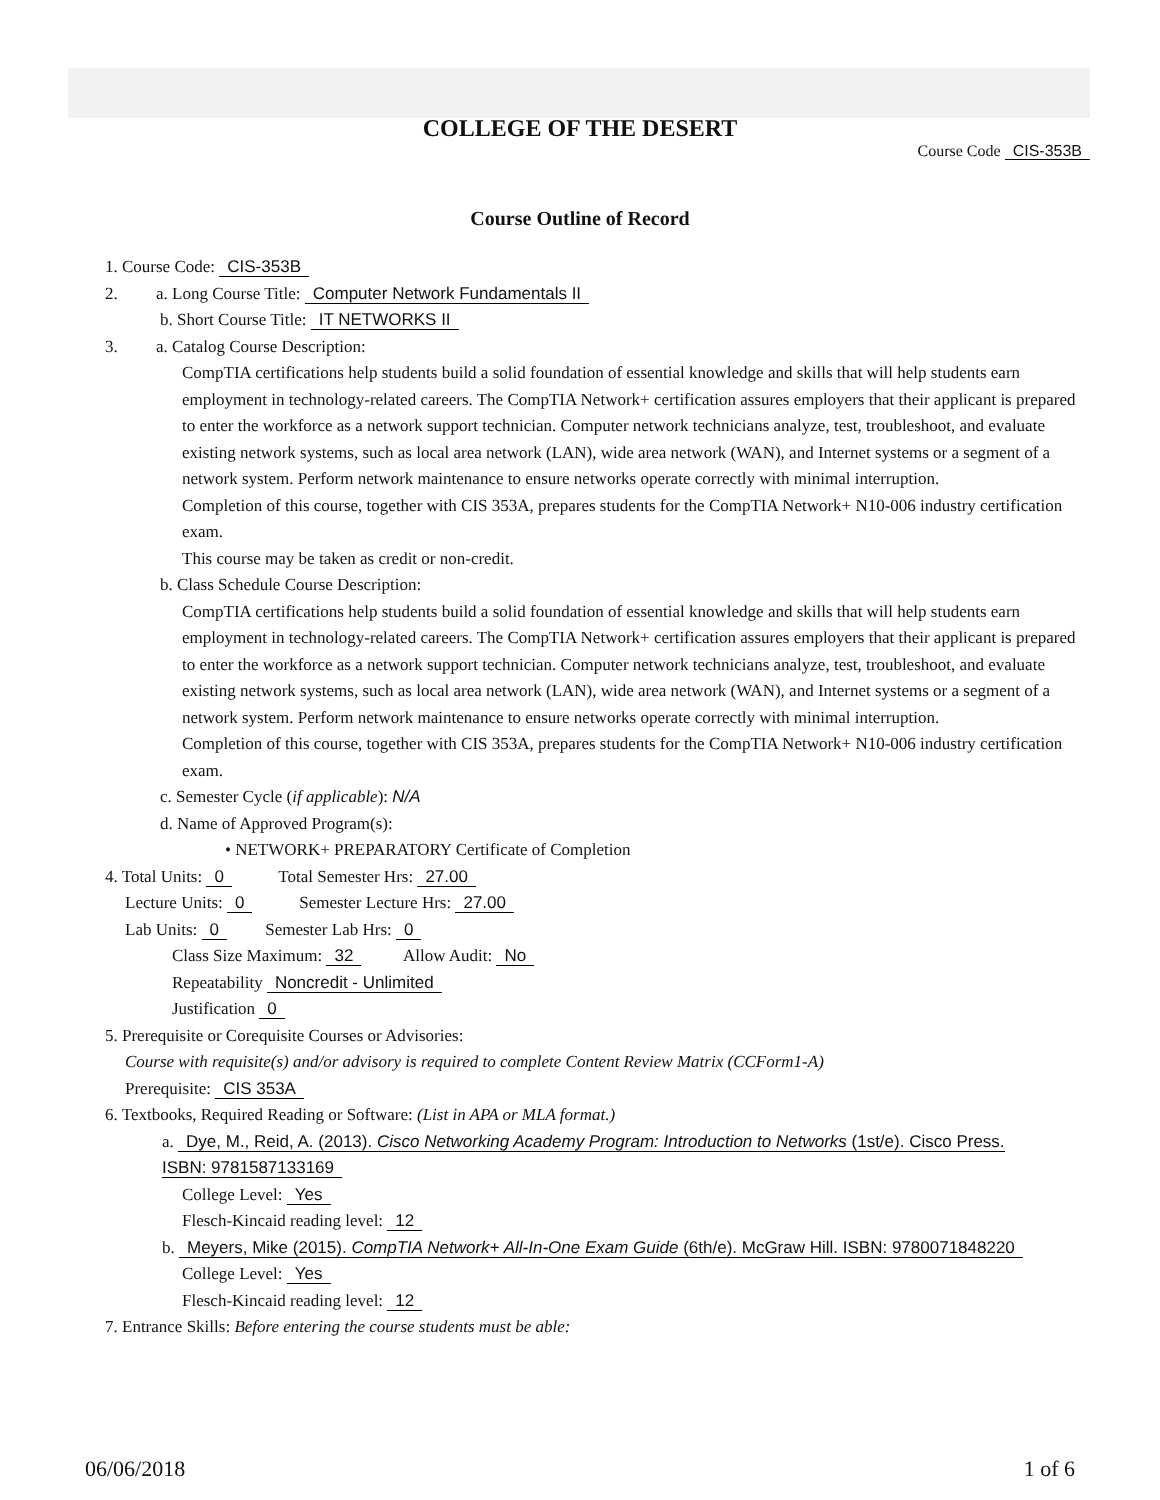COLLEGE OF THE DESERT
Course Code CIS-353B
Course Outline of Record
1. Course Code: CIS-353B
2. a. Long Course Title: Computer Network Fundamentals II
b. Short Course Title: IT NETWORKS II
3. a. Catalog Course Description:
CompTIA certifications help students build a solid foundation of essential knowledge and skills that will help students earn employment in technology-related careers. The CompTIA Network+ certification assures employers that their applicant is prepared to enter the workforce as a network support technician. Computer network technicians analyze, test, troubleshoot, and evaluate existing network systems, such as local area network (LAN), wide area network (WAN), and Internet systems or a segment of a network system. Perform network maintenance to ensure networks operate correctly with minimal interruption.
Completion of this course, together with CIS 353A, prepares students for the CompTIA Network+ N10-006 industry certification exam.
This course may be taken as credit or non-credit.
b. Class Schedule Course Description:
CompTIA certifications help students build a solid foundation of essential knowledge and skills that will help students earn employment in technology-related careers. The CompTIA Network+ certification assures employers that their applicant is prepared to enter the workforce as a network support technician. Computer network technicians analyze, test, troubleshoot, and evaluate existing network systems, such as local area network (LAN), wide area network (WAN), and Internet systems or a segment of a network system. Perform network maintenance to ensure networks operate correctly with minimal interruption.
Completion of this course, together with CIS 353A, prepares students for the CompTIA Network+ N10-006 industry certification exam.
c. Semester Cycle (if applicable): N/A
d. Name of Approved Program(s):
• NETWORK+ PREPARATORY Certificate of Completion
4. Total Units: 0 Total Semester Hrs: 27.00
Lecture Units: 0 Semester Lecture Hrs: 27.00
Lab Units: 0 Semester Lab Hrs: 0
Class Size Maximum: 32 Allow Audit: No
Repeatability Noncredit - Unlimited
Justification 0
5. Prerequisite or Corequisite Courses or Advisories:
Course with requisite(s) and/or advisory is required to complete Content Review Matrix (CCForm1-A)
Prerequisite: CIS 353A
6. Textbooks, Required Reading or Software: (List in APA or MLA format.)
a. Dye, M., Reid, A. (2013). Cisco Networking Academy Program: Introduction to Networks (1st/e). Cisco Press. ISBN: 9781587133169
College Level: Yes
Flesch-Kincaid reading level: 12
b. Meyers, Mike (2015). CompTIA Network+ All-In-One Exam Guide (6th/e). McGraw Hill. ISBN: 9780071848220
College Level: Yes
Flesch-Kincaid reading level: 12
7. Entrance Skills: Before entering the course students must be able:
06/06/2018 1 of 6